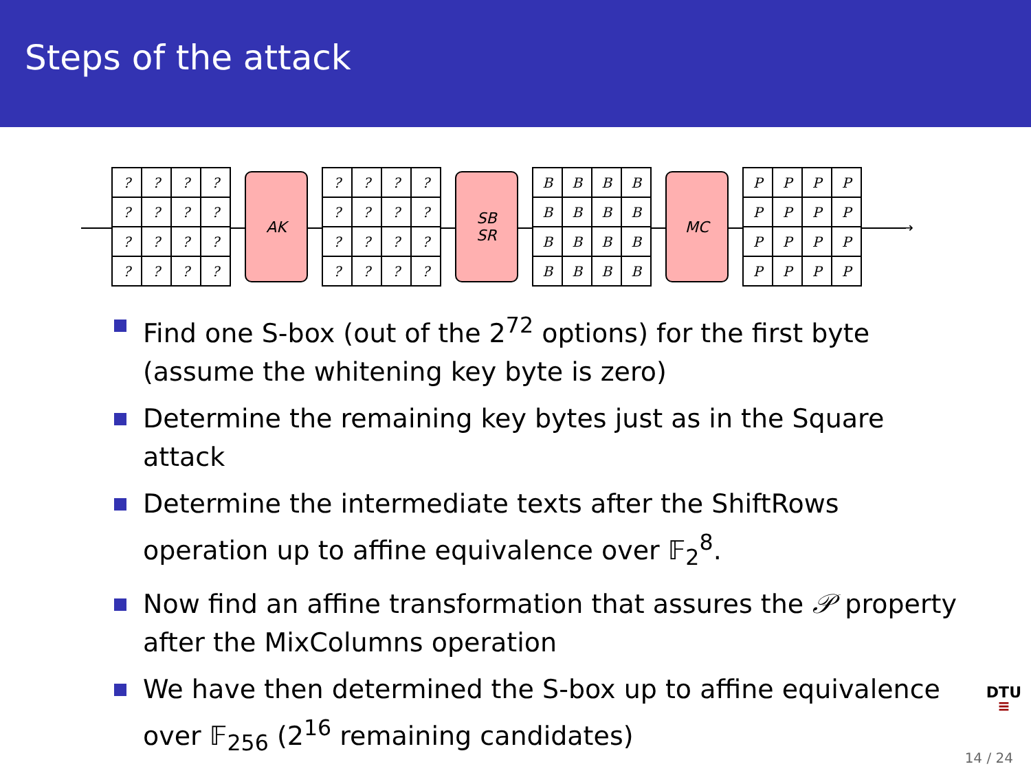Steps of the attack
→
| ? | ? | ? | ? |
| ? | ? | ? | ? |
| ? | ? | ? | ? |
| ? | ? | ? | ? |
AK
| ? | ? | ? | ? |
| ? | ? | ? | ? |
| ? | ? | ? | ? |
| ? | ? | ? | ? |
SB
SR
| B | B | B | B |
| B | B | B | B |
| B | B | B | B |
| B | B | B | B |
MC
| P | P | P | P |
| P | P | P | P |
| P | P | P | P |
| P | P | P | P |
Find one S-box (out of the 2<sup>72</sup> options) for the first byte (assume the whitening key byte is zero)
Determine the remaining key bytes just as in the Square attack
Determine the intermediate texts after the ShiftRows operation up to affine equivalence over 𝔽<sub>2</sub><sup>8</sup>.
Now find an affine transformation that assures the 𝒫 property after the MixColumns operation
We have then determined the S-box up to affine equivalence over 𝔽<sub>256</sub> (2<sup>16</sup> remaining candidates)
DTU
≡
14 / 24